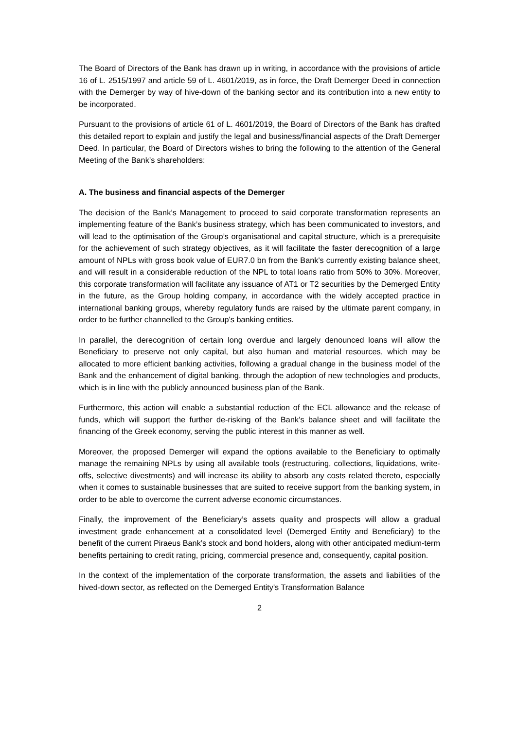The Board of Directors of the Bank has drawn up in writing, in accordance with the provisions of article 16 of L. 2515/1997 and article 59 of L. 4601/2019, as in force, the Draft Demerger Deed in connection with the Demerger by way of hive-down of the banking sector and its contribution into a new entity to be incorporated.
Pursuant to the provisions of article 61 of L. 4601/2019, the Board of Directors of the Bank has drafted this detailed report to explain and justify the legal and business/financial aspects of the Draft Demerger Deed. In particular, the Board of Directors wishes to bring the following to the attention of the General Meeting of the Bank’s shareholders:
A. The business and financial aspects of the Demerger
The decision of the Bank’s Management to proceed to said corporate transformation represents an implementing feature of the Bank’s business strategy, which has been communicated to investors, and will lead to the optimisation of the Group’s organisational and capital structure, which is a prerequisite for the achievement of such strategy objectives, as it will facilitate the faster derecognition of a large amount of NPLs with gross book value of EUR7.0 bn from the Bank's currently existing balance sheet, and will result in a considerable reduction of the NPL to total loans ratio from 50% to 30%. Moreover, this corporate transformation will facilitate any issuance of AT1 or T2 securities by the Demerged Entity in the future, as the Group holding company, in accordance with the widely accepted practice in international banking groups, whereby regulatory funds are raised by the ultimate parent company, in order to be further channelled to the Group's banking entities.
In parallel, the derecognition of certain long overdue and largely denounced loans will allow the Beneficiary to preserve not only capital, but also human and material resources, which may be allocated to more efficient banking activities, following a gradual change in the business model of the Bank and the enhancement of digital banking, through the adoption of new technologies and products, which is in line with the publicly announced business plan of the Bank.
Furthermore, this action will enable a substantial reduction of the ECL allowance and the release of funds, which will support the further de-risking of the Bank’s balance sheet and will facilitate the financing of the Greek economy, serving the public interest in this manner as well.
Moreover, the proposed Demerger will expand the options available to the Beneficiary to optimally manage the remaining NPLs by using all available tools (restructuring, collections, liquidations, write-offs, selective divestments) and will increase its ability to absorb any costs related thereto, especially when it comes to sustainable businesses that are suited to receive support from the banking system, in order to be able to overcome the current adverse economic circumstances.
Finally, the improvement of the Beneficiary’s assets quality and prospects will allow a gradual investment grade enhancement at a consolidated level (Demerged Entity and Beneficiary) to the benefit of the current Piraeus Bank’s stock and bond holders, along with other anticipated medium-term benefits pertaining to credit rating, pricing, commercial presence and, consequently, capital position.
In the context of the implementation of the corporate transformation, the assets and liabilities of the hived-down sector, as reflected on the Demerged Entity's Transformation Balance
2